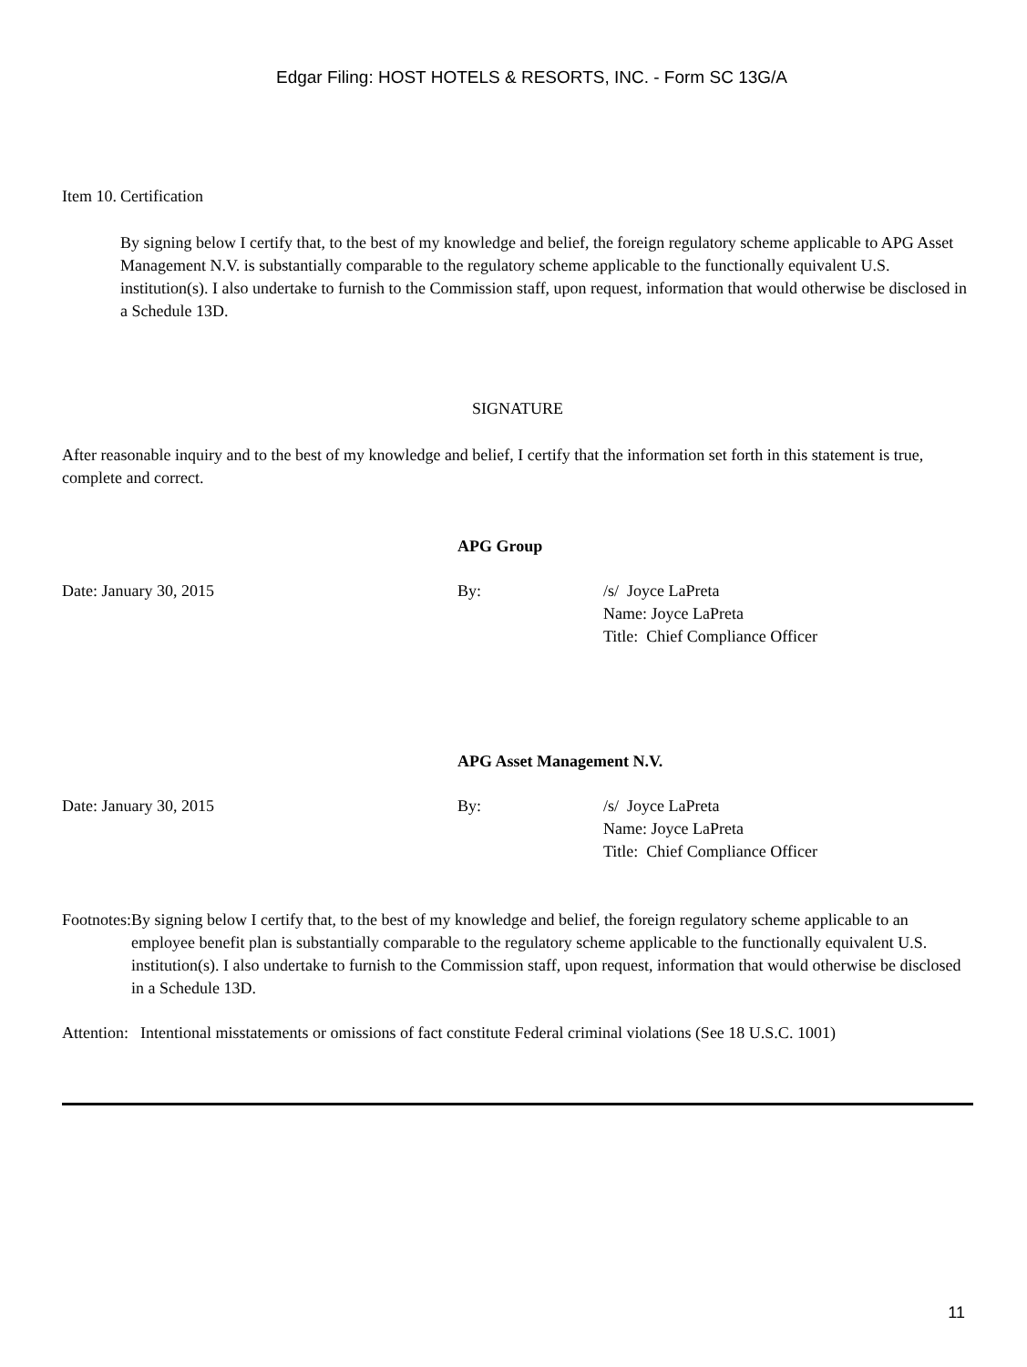Edgar Filing: HOST HOTELS & RESORTS, INC. - Form SC 13G/A
Item 10.
Certification
By signing below I certify that, to the best of my knowledge and belief, the foreign regulatory scheme applicable to APG Asset Management N.V. is substantially comparable to the regulatory scheme applicable to the functionally equivalent U.S. institution(s). I also undertake to furnish to the Commission staff, upon request, information that would otherwise be disclosed in a Schedule 13D.
SIGNATURE
After reasonable inquiry and to the best of my knowledge and belief, I certify that the information set forth in this statement is true, complete and correct.
APG Group
Date: January 30, 2015 By: /s/ Joyce LaPreta
Name: Joyce LaPreta
Title: Chief Compliance Officer
APG Asset Management N.V.
Date: January 30, 2015 By: /s/ Joyce LaPreta
Name: Joyce LaPreta
Title: Chief Compliance Officer
Footnotes:
By signing below I certify that, to the best of my knowledge and belief, the foreign regulatory scheme applicable to an employee benefit plan is substantially comparable to the regulatory scheme applicable to the functionally equivalent U.S. institution(s). I also undertake to furnish to the Commission staff, upon request, information that would otherwise be disclosed in a Schedule 13D.
Attention:
Intentional misstatements or omissions of fact constitute Federal criminal violations (See 18 U.S.C. 1001)
11